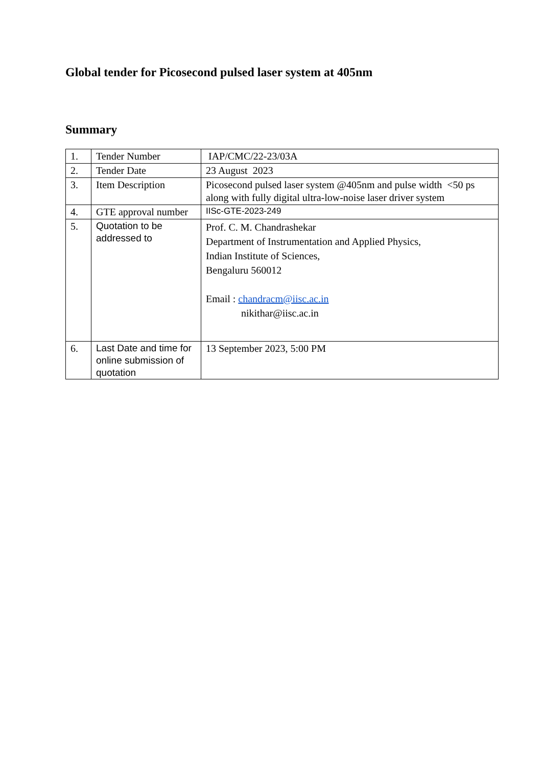Global tender for Picosecond pulsed laser system at 405nm
Summary
| 1. | Tender Number | IAP/CMC/22-23/03A |
| 2. | Tender Date | 23 August 2023 |
| 3. | Item Description | Picosecond pulsed laser system @405nm and pulse width <50 ps along with fully digital ultra-low-noise laser driver system |
| 4. | GTE approval number | IISc-GTE-2023-249 |
| 5. | Quotation to be addressed to | Prof. C. M. Chandrashekar Department of Instrumentation and Applied Physics, Indian Institute of Sciences, Bengaluru 560012 Email : chandracm@iisc.ac.in nikithar@iisc.ac.in |
| 6. | Last Date and time for online submission of quotation | 13 September 2023, 5:00 PM |